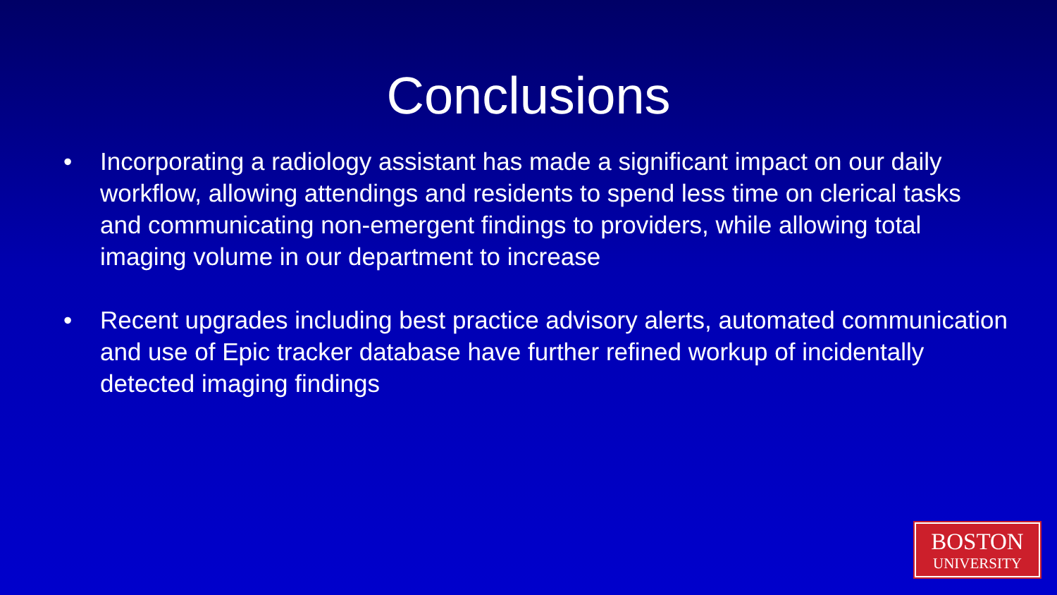Conclusions
• Incorporating a radiology assistant has made a significant impact on our daily workflow, allowing attendings and residents to spend less time on clerical tasks and communicating non-emergent findings to providers, while allowing total imaging volume in our department to increase
• Recent upgrades including best practice advisory alerts, automated communication and use of Epic tracker database have further refined workup of incidentally detected imaging findings
BOSTON
UNIVERSITY